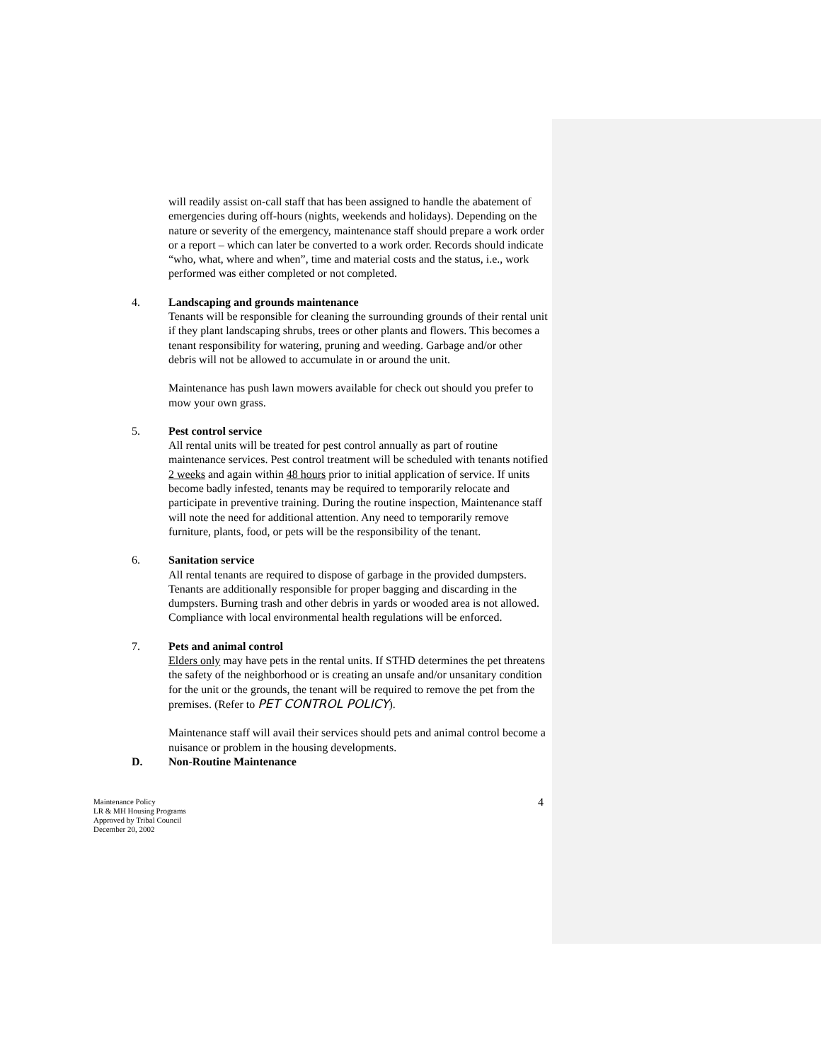will readily assist on-call staff that has been assigned to handle the abatement of emergencies during off-hours (nights, weekends and holidays). Depending on the nature or severity of the emergency, maintenance staff should prepare a work order or a report – which can later be converted to a work order. Records should indicate “who, what, where and when”, time and material costs and the status, i.e., work performed was either completed or not completed.
4. Landscaping and grounds maintenance
Tenants will be responsible for cleaning the surrounding grounds of their rental unit if they plant landscaping shrubs, trees or other plants and flowers. This becomes a tenant responsibility for watering, pruning and weeding. Garbage and/or other debris will not be allowed to accumulate in or around the unit.
Maintenance has push lawn mowers available for check out should you prefer to mow your own grass.
5. Pest control service
All rental units will be treated for pest control annually as part of routine maintenance services. Pest control treatment will be scheduled with tenants notified 2 weeks and again within 48 hours prior to initial application of service. If units become badly infested, tenants may be required to temporarily relocate and participate in preventive training. During the routine inspection, Maintenance staff will note the need for additional attention. Any need to temporarily remove furniture, plants, food, or pets will be the responsibility of the tenant.
6. Sanitation service
All rental tenants are required to dispose of garbage in the provided dumpsters. Tenants are additionally responsible for proper bagging and discarding in the dumpsters. Burning trash and other debris in yards or wooded area is not allowed. Compliance with local environmental health regulations will be enforced.
7. Pets and animal control
Elders only may have pets in the rental units. If STHD determines the pet threatens the safety of the neighborhood or is creating an unsafe and/or unsanitary condition for the unit or the grounds, the tenant will be required to remove the pet from the premises. (Refer to PET CONTROL POLICY).
Maintenance staff will avail their services should pets and animal control become a nuisance or problem in the housing developments.
D. Non-Routine Maintenance
Maintenance Policy
LR & MH Housing Programs
Approved by Tribal Council
December 20, 2002
4